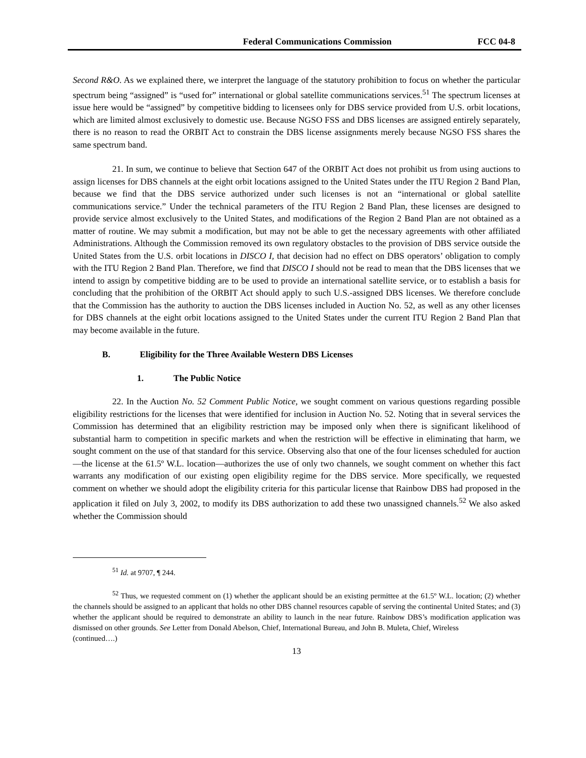Federal Communications Commission FCC 04-8
Second R&O. As we explained there, we interpret the language of the statutory prohibition to focus on whether the particular spectrum being “assigned” is “used for” international or global satellite communications services.<sup>51</sup> The spectrum licenses at issue here would be “assigned” by competitive bidding to licensees only for DBS service provided from U.S. orbit locations, which are limited almost exclusively to domestic use. Because NGSO FSS and DBS licenses are assigned entirely separately, there is no reason to read the ORBIT Act to constrain the DBS license assignments merely because NGSO FSS shares the same spectrum band.
21. In sum, we continue to believe that Section 647 of the ORBIT Act does not prohibit us from using auctions to assign licenses for DBS channels at the eight orbit locations assigned to the United States under the ITU Region 2 Band Plan, because we find that the DBS service authorized under such licenses is not an “international or global satellite communications service.” Under the technical parameters of the ITU Region 2 Band Plan, these licenses are designed to provide service almost exclusively to the United States, and modifications of the Region 2 Band Plan are not obtained as a matter of routine. We may submit a modification, but may not be able to get the necessary agreements with other affiliated Administrations. Although the Commission removed its own regulatory obstacles to the provision of DBS service outside the United States from the U.S. orbit locations in DISCO I, that decision had no effect on DBS operators’ obligation to comply with the ITU Region 2 Band Plan. Therefore, we find that DISCO I should not be read to mean that the DBS licenses that we intend to assign by competitive bidding are to be used to provide an international satellite service, or to establish a basis for concluding that the prohibition of the ORBIT Act should apply to such U.S.-assigned DBS licenses. We therefore conclude that the Commission has the authority to auction the DBS licenses included in Auction No. 52, as well as any other licenses for DBS channels at the eight orbit locations assigned to the United States under the current ITU Region 2 Band Plan that may become available in the future.
B. Eligibility for the Three Available Western DBS Licenses
1. The Public Notice
22. In the Auction No. 52 Comment Public Notice, we sought comment on various questions regarding possible eligibility restrictions for the licenses that were identified for inclusion in Auction No. 52. Noting that in several services the Commission has determined that an eligibility restriction may be imposed only when there is significant likelihood of substantial harm to competition in specific markets and when the restriction will be effective in eliminating that harm, we sought comment on the use of that standard for this service. Observing also that one of the four licenses scheduled for auction—the license at the 61.5º W.L. location—authorizes the use of only two channels, we sought comment on whether this fact warrants any modification of our existing open eligibility regime for the DBS service. More specifically, we requested comment on whether we should adopt the eligibility criteria for this particular license that Rainbow DBS had proposed in the application it filed on July 3, 2002, to modify its DBS authorization to add these two unassigned channels.<sup>52</sup> We also asked whether the Commission should
<sup>51</sup> Id. at 9707, ¶ 244.
<sup>52</sup> Thus, we requested comment on (1) whether the applicant should be an existing permittee at the 61.5º W.L. location; (2) whether the channels should be assigned to an applicant that holds no other DBS channel resources capable of serving the continental United States; and (3) whether the applicant should be required to demonstrate an ability to launch in the near future. Rainbow DBS’s modification application was dismissed on other grounds. See Letter from Donald Abelson, Chief, International Bureau, and John B. Muleta, Chief, Wireless
(continued….)
13